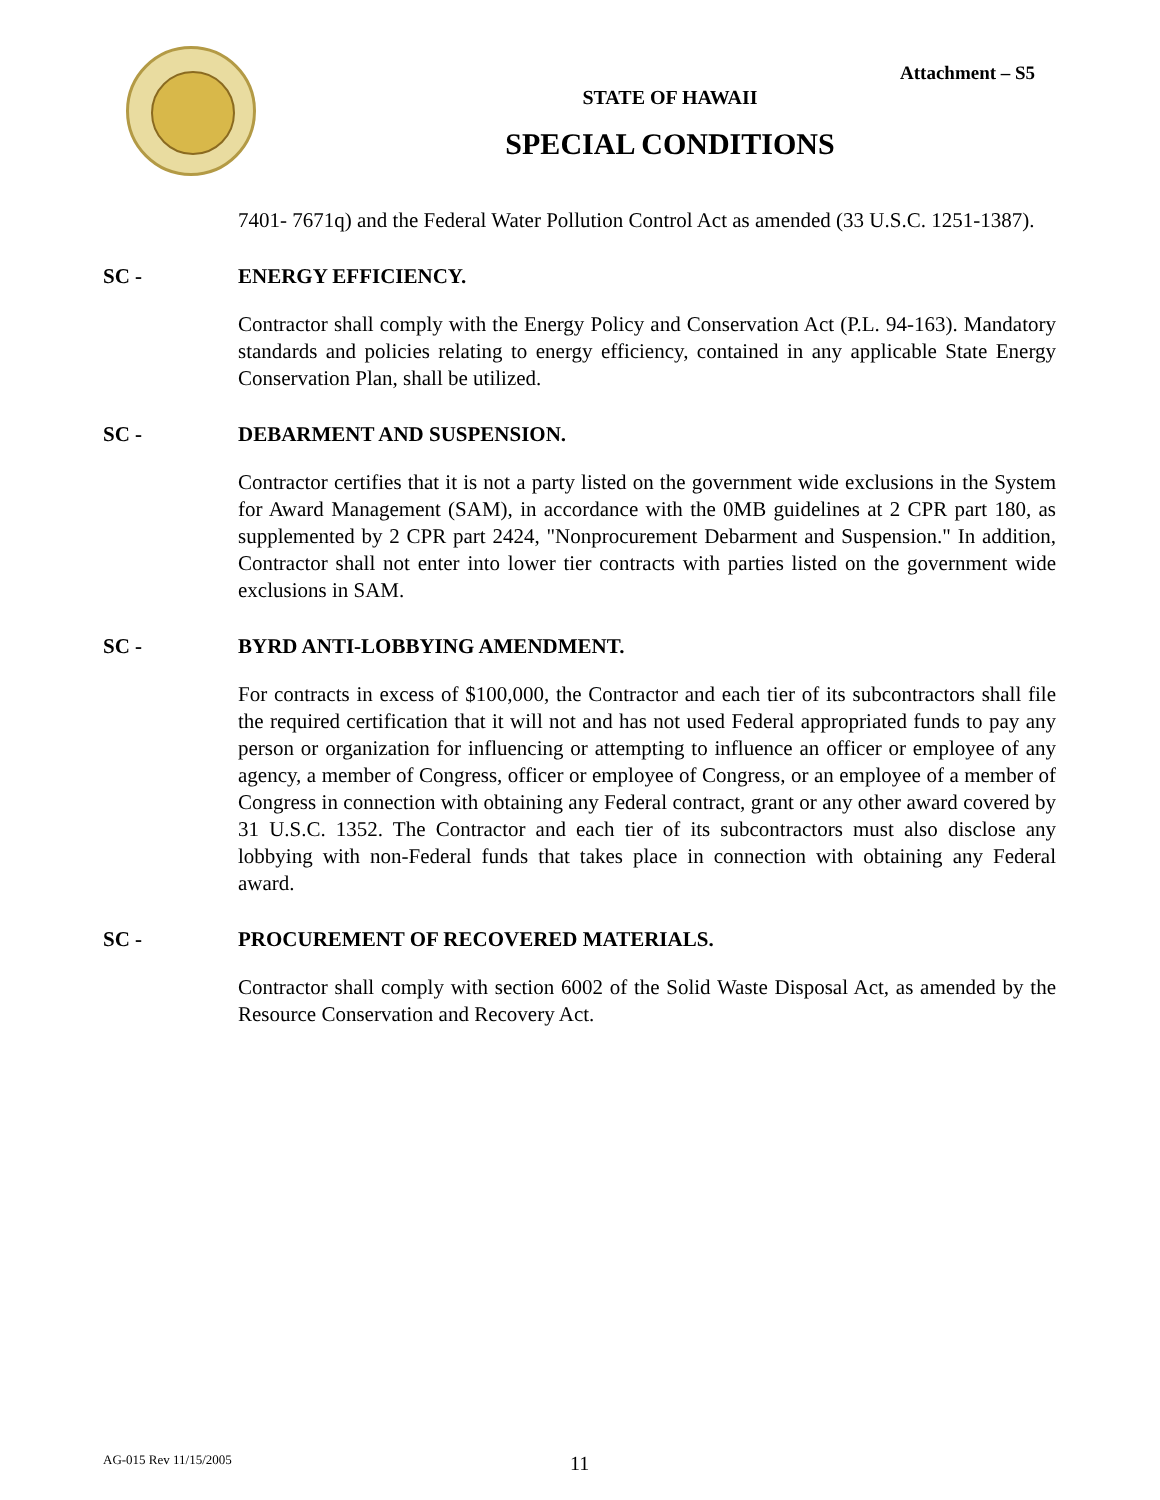Attachment – S5
STATE OF HAWAII
SPECIAL CONDITIONS
7401- 7671q) and the Federal Water Pollution Control Act as amended (33 U.S.C. 1251-1387).
SC - ENERGY EFFICIENCY.
Contractor shall comply with the Energy Policy and Conservation Act (P.L. 94-163). Mandatory standards and policies relating to energy efficiency, contained in any applicable State Energy Conservation Plan, shall be utilized.
SC - DEBARMENT AND SUSPENSION.
Contractor certifies that it is not a party listed on the government wide exclusions in the System for Award Management (SAM), in accordance with the 0MB guidelines at 2 CPR part 180, as supplemented by 2 CPR part 2424, "Nonprocurement Debarment and Suspension." In addition, Contractor shall not enter into lower tier contracts with parties listed on the government wide exclusions in SAM.
SC - BYRD ANTI-LOBBYING AMENDMENT.
For contracts in excess of $100,000, the Contractor and each tier of its subcontractors shall file the required certification that it will not and has not used Federal appropriated funds to pay any person or organization for influencing or attempting to influence an officer or employee of any agency, a member of Congress, officer or employee of Congress, or an employee of a member of Congress in connection with obtaining any Federal contract, grant or any other award covered by 31 U.S.C. 1352. The Contractor and each tier of its subcontractors must also disclose any lobbying with non-Federal funds that takes place in connection with obtaining any Federal award.
SC - PROCUREMENT OF RECOVERED MATERIALS.
Contractor shall comply with section 6002 of the Solid Waste Disposal Act, as amended by the Resource Conservation and Recovery Act.
AG-015 Rev 11/15/2005 11